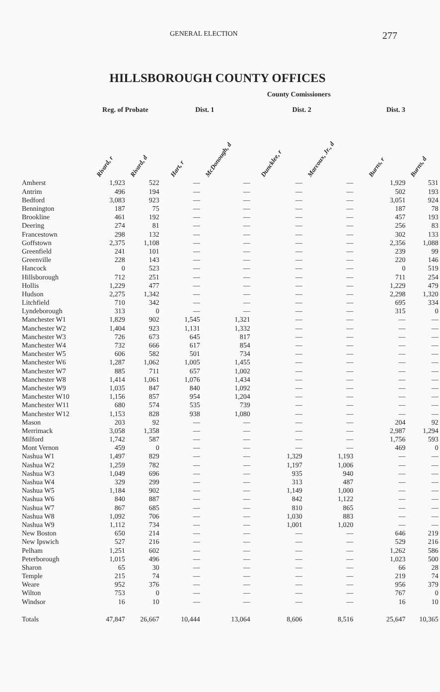GENERAL ELECTION 277
HILLSBOROUGH COUNTY OFFICES
| | | | County Comissioners | | | | | |
| --- | --- | --- | --- | --- | --- | --- | --- | --- |
| | Reg. of Probate | | Dist. 1 | | Dist. 2 | | Dist. 3 | |
| | Rivard, r | Rivard, d | Hart, r | McDonough, d | Duncklee, r | Marcoux, Jr., d | Burns, r | Burns, d |
| Amherst | 1,923 | 522 | — | — | — | — | 1,929 | 531 |
| Antrim | 496 | 194 | — | — | — | — | 502 | 193 |
| Bedford | 3,083 | 923 | — | — | — | — | 3,051 | 924 |
| Bennington | 187 | 75 | — | — | — | — | 187 | 78 |
| Brookline | 461 | 192 | — | — | — | — | 457 | 193 |
| Deering | 274 | 81 | — | — | — | — | 256 | 83 |
| Francestown | 298 | 132 | — | — | — | — | 302 | 133 |
| Goffstown | 2,375 | 1,108 | — | — | — | — | 2,356 | 1,088 |
| Greenfield | 241 | 101 | — | — | — | — | 239 | 99 |
| Greenville | 228 | 143 | — | — | — | — | 220 | 146 |
| Hancock | 0 | 523 | — | — | — | — | 0 | 519 |
| Hillsborough | 712 | 251 | — | — | — | — | 711 | 254 |
| Hollis | 1,229 | 477 | — | — | — | — | 1,229 | 479 |
| Hudson | 2,275 | 1,342 | — | — | — | — | 2,298 | 1,320 |
| Litchfield | 710 | 342 | — | — | — | — | 695 | 334 |
| Lyndeborough | 313 | 0 | — | — | — | — | 315 | 0 |
| Manchester W1 | 1,829 | 902 | 1,545 | 1,321 | — | — | — | — |
| Manchester W2 | 1,404 | 923 | 1,131 | 1,332 | — | — | — | — |
| Manchester W3 | 726 | 673 | 645 | 817 | — | — | — | — |
| Manchester W4 | 732 | 666 | 617 | 854 | — | — | — | — |
| Manchester W5 | 606 | 582 | 501 | 734 | — | — | — | — |
| Manchester W6 | 1,287 | 1,062 | 1,005 | 1,455 | — | — | — | — |
| Manchester W7 | 885 | 711 | 657 | 1,002 | — | — | — | — |
| Manchester W8 | 1,414 | 1,061 | 1,076 | 1,434 | — | — | — | — |
| Manchester W9 | 1,035 | 847 | 840 | 1,092 | — | — | — | — |
| Manchester W10 | 1,156 | 857 | 954 | 1,204 | — | — | — | — |
| Manchester W11 | 680 | 574 | 535 | 739 | — | — | — | — |
| Manchester W12 | 1,153 | 828 | 938 | 1,080 | — | — | — | — |
| Mason | 203 | 92 | — | — | — | — | 204 | 92 |
| Merrimack | 3,058 | 1,358 | — | — | — | — | 2,987 | 1,294 |
| Milford | 1,742 | 587 | — | — | — | — | 1,756 | 593 |
| Mont Vernon | 459 | 0 | — | — | — | — | 469 | 0 |
| Nashua W1 | 1,497 | 829 | — | — | 1,329 | 1,193 | — | — |
| Nashua W2 | 1,259 | 782 | — | — | 1,197 | 1,006 | — | — |
| Nashua W3 | 1,049 | 696 | — | — | 935 | 940 | — | — |
| Nashua W4 | 329 | 299 | — | — | 313 | 487 | — | — |
| Nashua W5 | 1,184 | 902 | — | — | 1,149 | 1,000 | — | — |
| Nashua W6 | 840 | 887 | — | — | 842 | 1,122 | — | — |
| Nashua W7 | 867 | 685 | — | — | 810 | 865 | — | — |
| Nashua W8 | 1,092 | 706 | — | — | 1,030 | 883 | — | — |
| Nashua W9 | 1,112 | 734 | — | — | 1,001 | 1,020 | — | — |
| New Boston | 650 | 214 | — | — | — | — | 646 | 219 |
| New Ipswich | 527 | 216 | — | — | — | — | 529 | 216 |
| Pelham | 1,251 | 602 | — | — | — | — | 1,262 | 586 |
| Peterborough | 1,015 | 496 | — | — | — | — | 1,023 | 500 |
| Sharon | 65 | 30 | — | — | — | — | 66 | 28 |
| Temple | 215 | 74 | — | — | — | — | 219 | 74 |
| Weare | 952 | 376 | — | — | — | — | 956 | 379 |
| Wilton | 753 | 0 | — | — | — | — | 767 | 0 |
| Windsor | 16 | 10 | — | — | — | — | 16 | 10 |
| Totals | 47,847 | 26,667 | 10,444 | 13,064 | 8,606 | 8,516 | 25,647 | 10,365 |